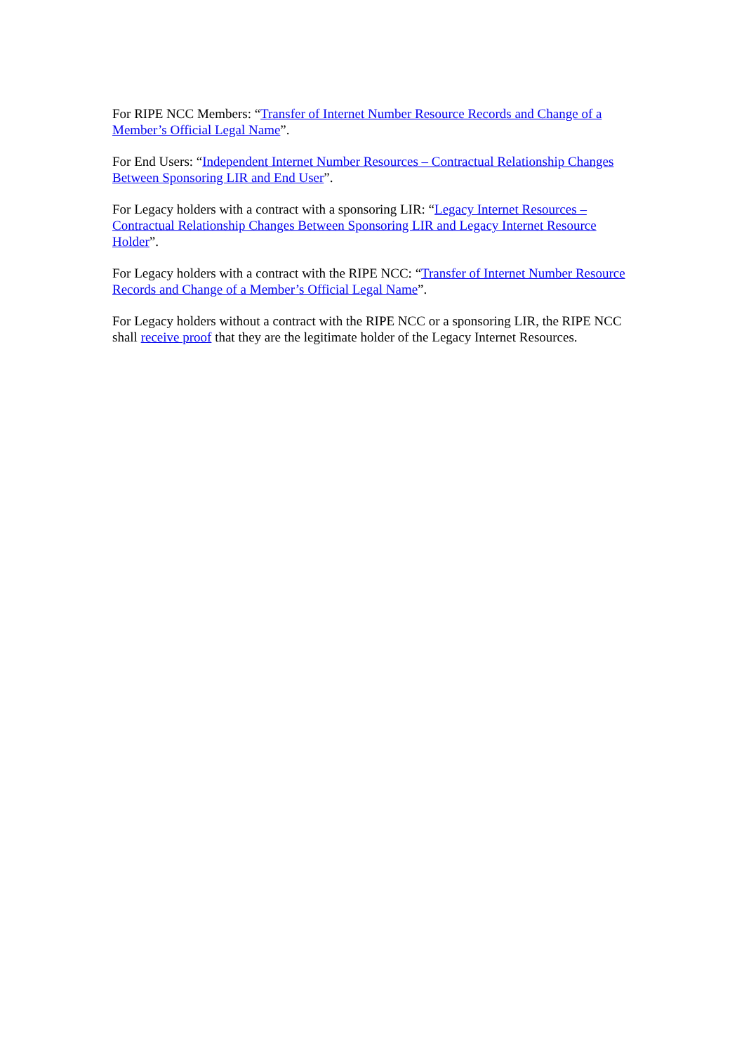For RIPE NCC Members: “Transfer of Internet Number Resource Records and Change of a Member’s Official Legal Name”.
For End Users: “Independent Internet Number Resources – Contractual Relationship Changes Between Sponsoring LIR and End User”.
For Legacy holders with a contract with a sponsoring LIR: “Legacy Internet Resources – Contractual Relationship Changes Between Sponsoring LIR and Legacy Internet Resource Holder”.
For Legacy holders with a contract with the RIPE NCC: “Transfer of Internet Number Resource Records and Change of a Member’s Official Legal Name”.
For Legacy holders without a contract with the RIPE NCC or a sponsoring LIR, the RIPE NCC shall receive proof that they are the legitimate holder of the Legacy Internet Resources.